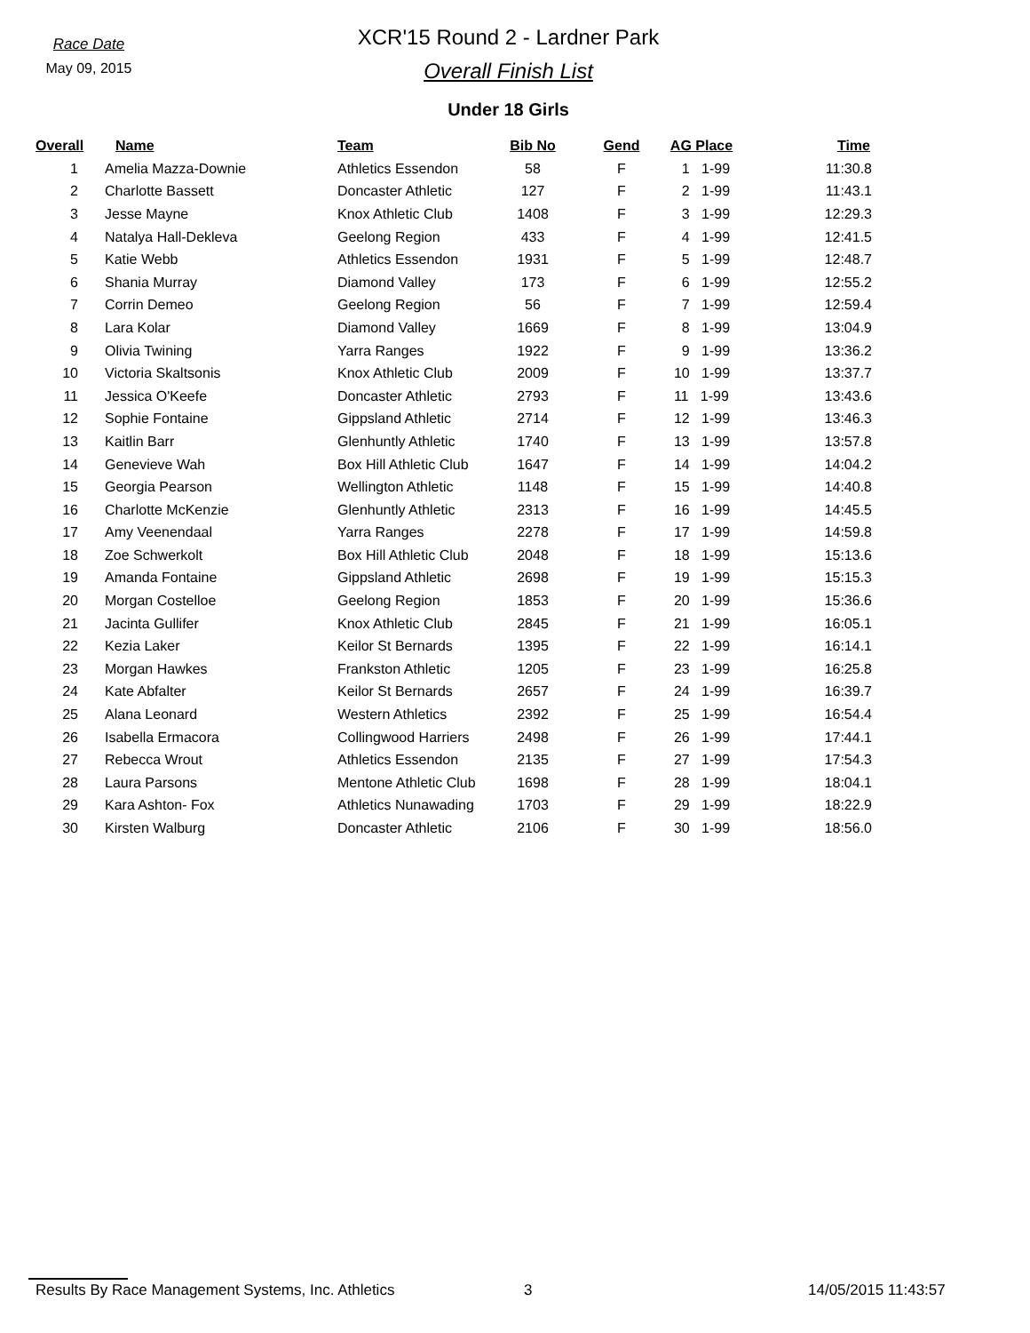Race Date
May 09, 2015
XCR'15 Round 2 - Lardner Park
Overall Finish List
Under 18 Girls
| Overall | Name | Team | Bib No | Gend | AG Place | Time |
| --- | --- | --- | --- | --- | --- | --- |
| 1 | Amelia Mazza-Downie | Athletics Essendon | 58 | F | 1 1-99 | 11:30.8 |
| 2 | Charlotte Bassett | Doncaster Athletic | 127 | F | 2 1-99 | 11:43.1 |
| 3 | Jesse Mayne | Knox Athletic Club | 1408 | F | 3 1-99 | 12:29.3 |
| 4 | Natalya Hall-Dekleva | Geelong Region | 433 | F | 4 1-99 | 12:41.5 |
| 5 | Katie Webb | Athletics Essendon | 1931 | F | 5 1-99 | 12:48.7 |
| 6 | Shania Murray | Diamond Valley | 173 | F | 6 1-99 | 12:55.2 |
| 7 | Corrin Demeo | Geelong Region | 56 | F | 7 1-99 | 12:59.4 |
| 8 | Lara Kolar | Diamond Valley | 1669 | F | 8 1-99 | 13:04.9 |
| 9 | Olivia Twining | Yarra Ranges | 1922 | F | 9 1-99 | 13:36.2 |
| 10 | Victoria Skaltsonis | Knox Athletic Club | 2009 | F | 10 1-99 | 13:37.7 |
| 11 | Jessica O'Keefe | Doncaster Athletic | 2793 | F | 11 1-99 | 13:43.6 |
| 12 | Sophie Fontaine | Gippsland Athletic | 2714 | F | 12 1-99 | 13:46.3 |
| 13 | Kaitlin Barr | Glenhuntly Athletic | 1740 | F | 13 1-99 | 13:57.8 |
| 14 | Genevieve Wah | Box Hill Athletic Club | 1647 | F | 14 1-99 | 14:04.2 |
| 15 | Georgia Pearson | Wellington Athletic | 1148 | F | 15 1-99 | 14:40.8 |
| 16 | Charlotte McKenzie | Glenhuntly Athletic | 2313 | F | 16 1-99 | 14:45.5 |
| 17 | Amy Veenendaal | Yarra Ranges | 2278 | F | 17 1-99 | 14:59.8 |
| 18 | Zoe Schwerkolt | Box Hill Athletic Club | 2048 | F | 18 1-99 | 15:13.6 |
| 19 | Amanda Fontaine | Gippsland Athletic | 2698 | F | 19 1-99 | 15:15.3 |
| 20 | Morgan Costelloe | Geelong Region | 1853 | F | 20 1-99 | 15:36.6 |
| 21 | Jacinta Gullifer | Knox Athletic Club | 2845 | F | 21 1-99 | 16:05.1 |
| 22 | Kezia Laker | Keilor St Bernards | 1395 | F | 22 1-99 | 16:14.1 |
| 23 | Morgan Hawkes | Frankston Athletic | 1205 | F | 23 1-99 | 16:25.8 |
| 24 | Kate Abfalter | Keilor St Bernards | 2657 | F | 24 1-99 | 16:39.7 |
| 25 | Alana Leonard | Western Athletics | 2392 | F | 25 1-99 | 16:54.4 |
| 26 | Isabella Ermacora | Collingwood Harriers | 2498 | F | 26 1-99 | 17:44.1 |
| 27 | Rebecca Wrout | Athletics Essendon | 2135 | F | 27 1-99 | 17:54.3 |
| 28 | Laura Parsons | Mentone Athletic Club | 1698 | F | 28 1-99 | 18:04.1 |
| 29 | Kara Ashton- Fox | Athletics Nunawading | 1703 | F | 29 1-99 | 18:22.9 |
| 30 | Kirsten Walburg | Doncaster Athletic | 2106 | F | 30 1-99 | 18:56.0 |
Results By Race Management Systems, Inc. Athletics 3 14/05/2015 11:43:57